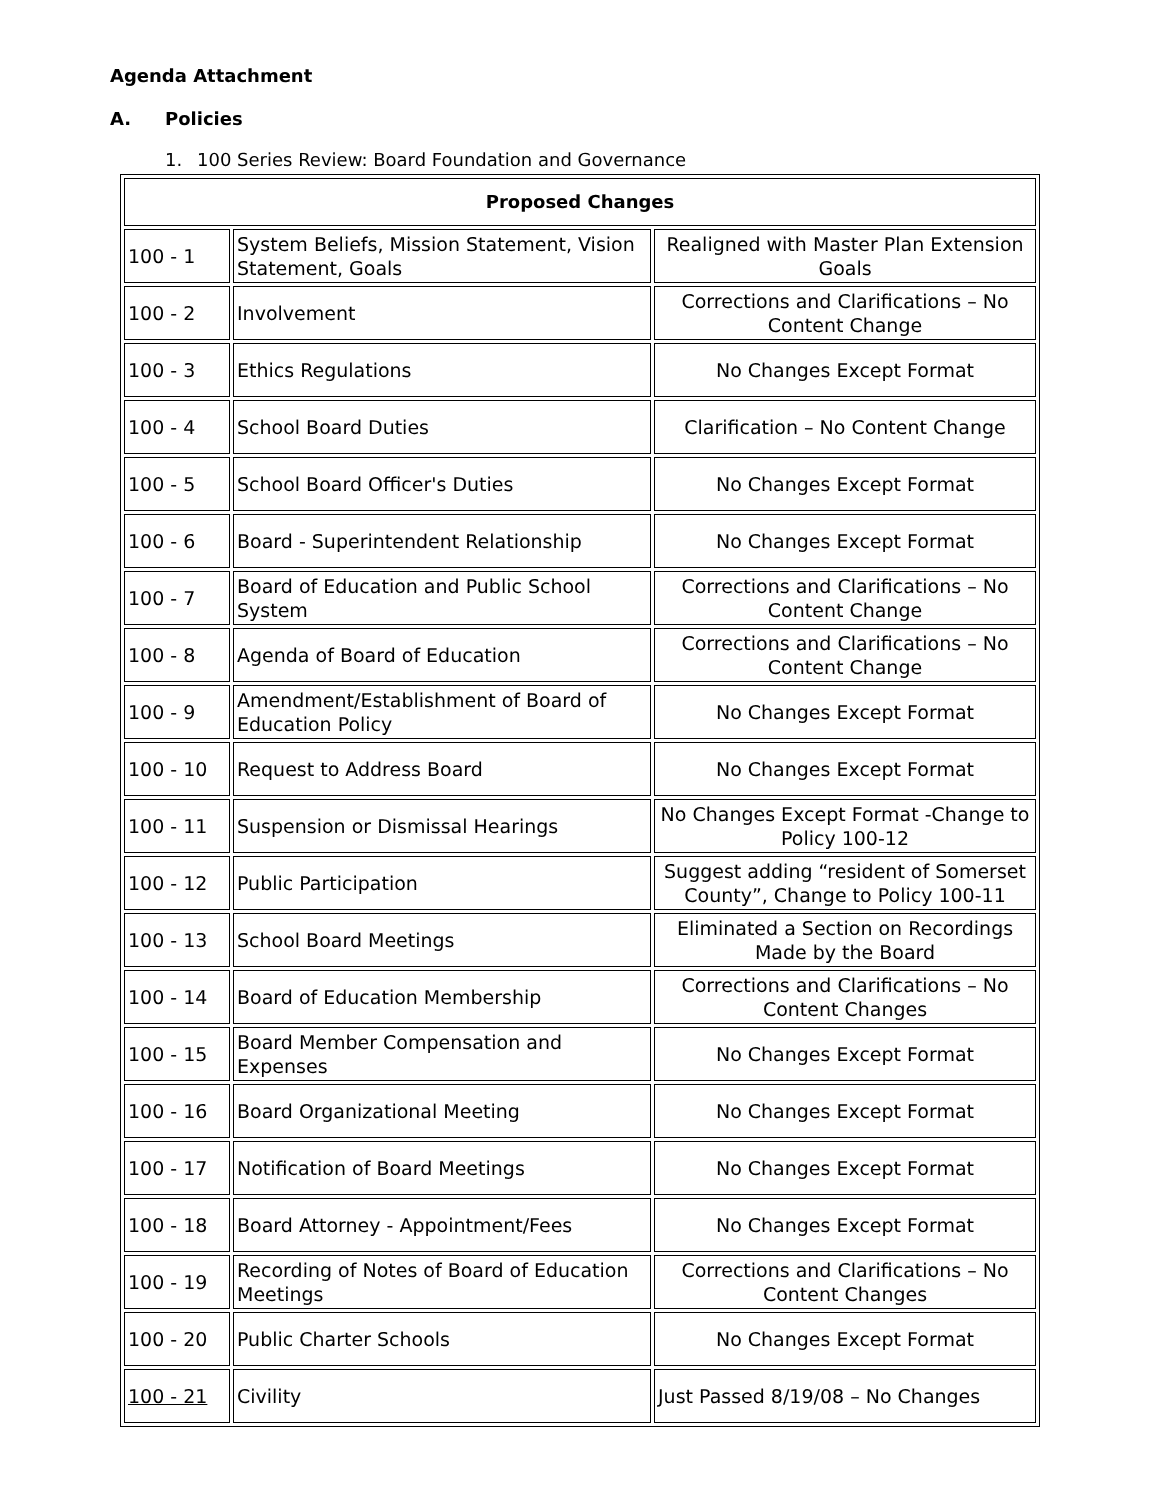Agenda Attachment
A. Policies
1. 100 Series Review: Board Foundation and Governance
| Proposed Changes | | |
| --- | --- | --- |
| 100 - 1 | System Beliefs, Mission Statement, Vision Statement, Goals | Realigned with Master Plan Extension Goals |
| 100 - 2 | Involvement | Corrections and Clarifications – No Content Change |
| 100 - 3 | Ethics Regulations | No Changes Except Format |
| 100 - 4 | School Board Duties | Clarification – No Content Change |
| 100 - 5 | School Board Officer's Duties | No Changes Except Format |
| 100 - 6 | Board - Superintendent Relationship | No Changes Except Format |
| 100 - 7 | Board of Education and Public School System | Corrections and Clarifications – No Content Change |
| 100 - 8 | Agenda of Board of Education | Corrections and Clarifications – No Content Change |
| 100 - 9 | Amendment/Establishment of Board of Education Policy | No Changes Except Format |
| 100 - 10 | Request to Address Board | No Changes Except Format |
| 100 - 11 | Suspension or Dismissal Hearings | No Changes Except Format -Change to Policy 100-12 |
| 100 - 12 | Public Participation | Suggest adding “resident of Somerset County”, Change to Policy 100-11 |
| 100 - 13 | School Board Meetings | Eliminated a Section on Recordings Made by the Board |
| 100 - 14 | Board of Education Membership | Corrections and Clarifications – No Content Changes |
| 100 - 15 | Board Member Compensation and Expenses | No Changes Except Format |
| 100 - 16 | Board Organizational Meeting | No Changes Except Format |
| 100 - 17 | Notification of Board Meetings | No Changes Except Format |
| 100 - 18 | Board Attorney - Appointment/Fees | No Changes Except Format |
| 100 - 19 | Recording of Notes of Board of Education Meetings | Corrections and Clarifications – No Content Changes |
| 100 - 20 | Public Charter Schools | No Changes Except Format |
| 100 - 21 | Civility | Just Passed 8/19/08 – No Changes |